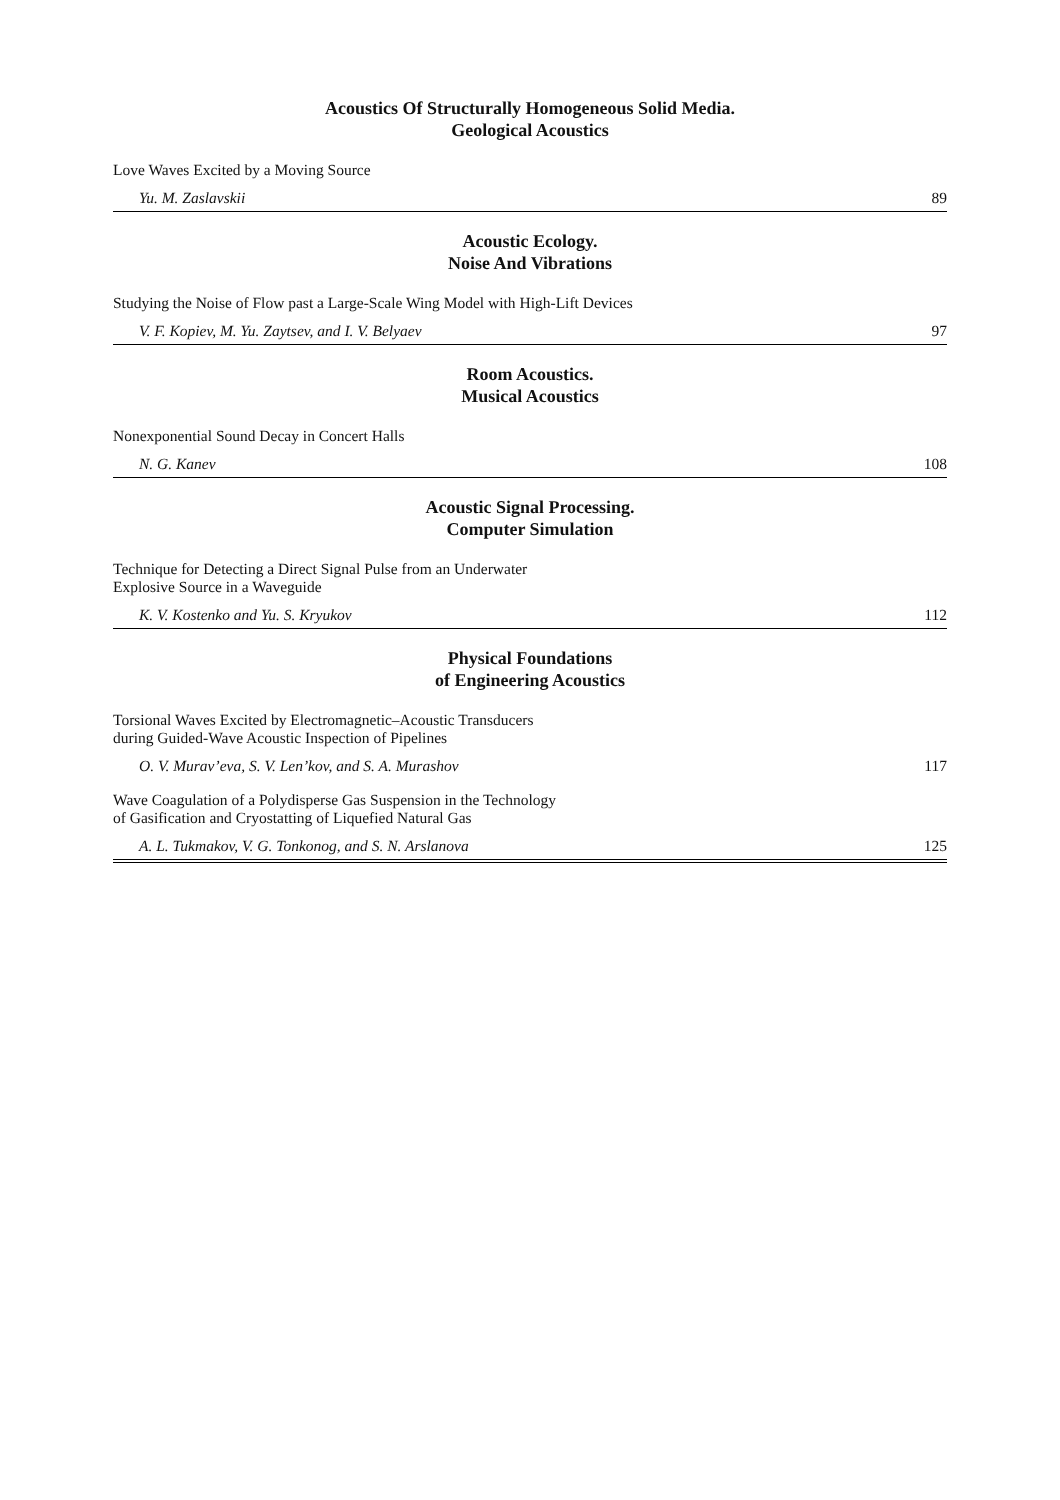Acoustics Of Structurally Homogeneous Solid Media.
Geological Acoustics
Love Waves Excited by a Moving Source
Yu. M. Zaslavskii 89
Acoustic Ecology.
Noise And Vibrations
Studying the Noise of Flow past a Large-Scale Wing Model with High-Lift Devices
V. F. Kopiev, M. Yu. Zaytsev, and I. V. Belyaev 97
Room Acoustics.
Musical Acoustics
Nonexponential Sound Decay in Concert Halls
N. G. Kanev 108
Acoustic Signal Processing.
Computer Simulation
Technique for Detecting a Direct Signal Pulse from an Underwater
Explosive Source in a Waveguide
K. V. Kostenko and Yu. S. Kryukov 112
Physical Foundations
of Engineering Acoustics
Torsional Waves Excited by Electromagnetic–Acoustic Transducers
during Guided-Wave Acoustic Inspection of Pipelines
O. V. Murav’eva, S. V. Len’kov, and S. A. Murashov 117
Wave Coagulation of a Polydisperse Gas Suspension in the Technology
of Gasification and Cryostatting of Liquefied Natural Gas
A. L. Tukmakov, V. G. Tonkonog, and S. N. Arslanova 125